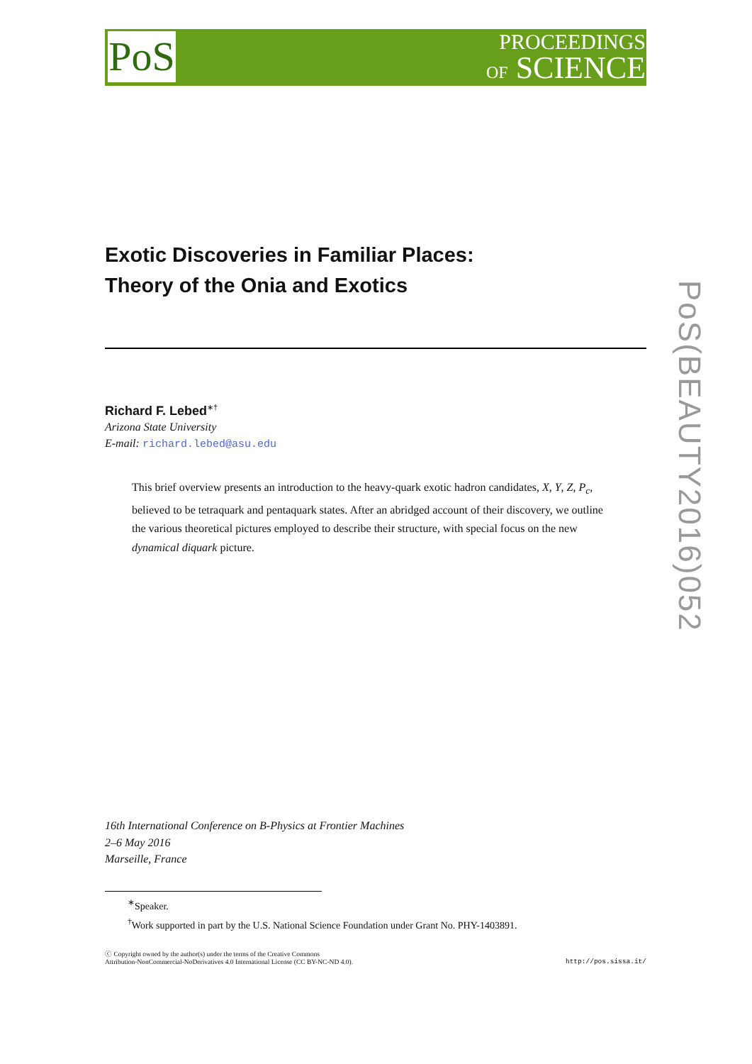PoS
PROCEEDINGS
OF SCIENCE
Exotic Discoveries in Familiar Places:
Theory of the Onia and Exotics
Richard F. Lebed<sup>∗†</sup>
Arizona State University
E-mail: richard.lebed@asu.edu
This brief overview presents an introduction to the heavy-quark exotic hadron candidates, X, Y, Z, P<sub>c</sub>, believed to be tetraquark and pentaquark states. After an abridged account of their discovery, we outline the various theoretical pictures employed to describe their structure, with special focus on the new dynamical diquark picture.
PoS(BEAUTY2016)052
16th International Conference on B-Physics at Frontier Machines
2–6 May 2016
Marseille, France
<sup>∗</sup>Speaker.
<sup>†</sup> Work supported in part by the U.S. National Science Foundation under Grant No. PHY-1403891.
ⓒ Copyright owned by the author(s) under the terms of the Creative Commons
Attribution-NonCommercial-NoDerivatives 4.0 International License (CC BY-NC-ND 4.0).
http://pos.sissa.it/